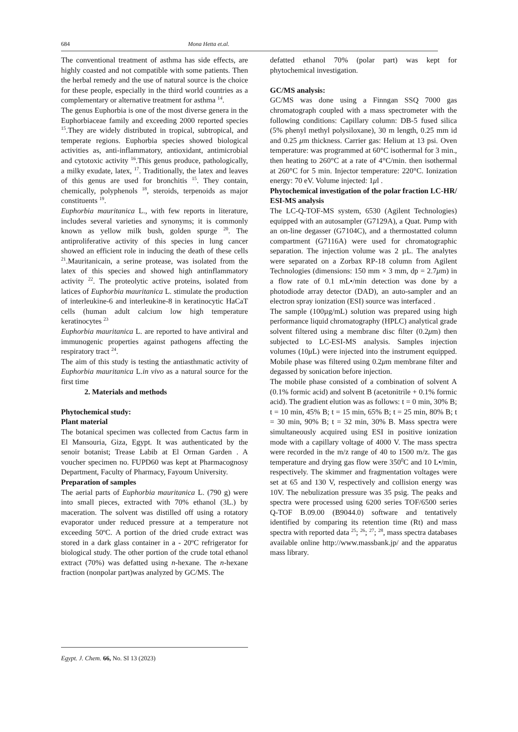684 Mona Hetta et.al.
The conventional treatment of asthma has side effects, are highly coasted and not compatible with some patients. Then the herbal remedy and the use of natural source is the choice for these people, especially in the third world countries as a complementary or alternative treatment for asthma <sup>14</sup>.
The genus Euphorbia is one of the most diverse genera in the Euphorbiaceae family and exceeding 2000 reported species <sup>15</sup>.They are widely distributed in tropical, subtropical, and temperate regions. Euphorbia species showed biological activities as, anti-inflammatory, antioxidant, antimicrobial and cytotoxic activity <sup>16</sup>.This genus produce, pathologically, a milky exudate, latex, <sup>17</sup>. Traditionally, the latex and leaves of this genus are used for bronchitis <sup>15</sup>. They contain, chemically, polyphenols <sup>18</sup>, steroids, terpenoids as major constituents <sup>19</sup>.
Euphorbia mauritanica L., with few reports in literature, includes several varieties and synonyms; it is commonly known as yellow milk bush, golden spurge <sup>20</sup>. The antiproliferative activity of this species in lung cancer showed an efficient role in inducing the death of these cells <sup>21</sup>.Mauritanicain, a serine protease, was isolated from the latex of this species and showed high antinflammatory activity <sup>22</sup>. The proteolytic active proteins, isolated from latices of Euphorbia mauritanica L. stimulate the production of interleukine-6 and interleukine-8 in keratinocytic HaCaT cells (human adult calcium low high temperature keratinocytes <sup>23</sup>
Euphorbia mauritanica L. are reported to have antiviral and immunogenic properties against pathogens affecting the respiratory tract <sup>24</sup>.
The aim of this study is testing the antiasthmatic activity of Euphorbia mauritanica L.in vivo as a natural source for the first time
2. Materials and methods
Phytochemical study:
Plant material
The botanical specimen was collected from Cactus farm in El Mansouria, Giza, Egypt. It was authenticated by the senoir botanist; Trease Labib at El Orman Garden . A voucher specimen no. FUPD60 was kept at Pharmacognosy Department, Faculty of Pharmacy, Fayoum University.
Preparation of samples
The aerial parts of Euphorbia mauritanica L. (790 g) were into small pieces, extracted with 70% ethanol (3L.) by maceration. The solvent was distilled off using a rotatory evaporator under reduced pressure at a temperature not exceeding 50ºC. A portion of the dried crude extract was stored in a dark glass container in a - 20ºC refrigerator for biological study. The other portion of the crude total ethanol extract (70%) was defatted using n-hexane. The n-hexane fraction (nonpolar part)was analyzed by GC/MS. The
defatted ethanol 70% (polar part) was kept for phytochemical investigation.
GC/MS analysis:
GC/MS was done using a Finngan SSQ 7000 gas chromatograph coupled with a mass spectrometer with the following conditions: Capillary column: DB-5 fused silica (5% phenyl methyl polysiloxane), 30 m length, 0.25 mm id and 0.25 μm thickness. Carrier gas: Helium at 13 psi. Oven temperature: was programmed at 60°C isothermal for 3 min., then heating to 260°C at a rate of 4°C/min. then isothermal at 260°C for 5 min. Injector temperature: 220°C. Ionization energy: 70 eV. Volume injected: 1μl .
Phytochemical investigation of the polar fraction LC-HR/ ESI-MS analysis
The LC-Q-TOF-MS system, 6530 (Agilent Technologies) equipped with an autosampler (G7129A), a Quat. Pump with an on-line degasser (G7104C), and a thermostatted column compartment (G7116A) were used for chromatographic separation. The injection volume was 2 µL. The analytes were separated on a Zorbax RP-18 column from Agilent Technologies (dimensions: 150 mm × 3 mm, dp = 2.7μm) in a flow rate of 0.1 mL•/min detection was done by a photodiode array detector (DAD), an auto-sampler and an electron spray ionization (ESI) source was interfaced .
The sample (100µg/mL) solution was prepared using high performance liquid chromatography (HPLC) analytical grade solvent filtered using a membrane disc filter (0.2μm) then subjected to LC-ESI-MS analysis. Samples injection volumes (10μ L) were injected into the instrument equipped. Mobile phase was filtered using 0.2μm membrane filter and degassed by sonication before injection.
The mobile phase consisted of a combination of solvent A (0.1% formic acid) and solvent B (acetonitrile + 0.1% formic acid). The gradient elution was as follows: t = 0 min, 30% B; t = 10 min, 45% B; t = 15 min, 65% B; t = 25 min, 80% B; t = 30 min, 90% B; t = 32 min, 30% B. Mass spectra were simultaneously acquired using ESI in positive ionization mode with a capillary voltage of 4000 V. The mass spectra were recorded in the m/z range of 40 to 1500 m/z. The gas temperature and drying gas flow were 350<sup>0</sup>C and 10 L•/min, respectively. The skimmer and fragmentation voltages were set at 65 and 130 V, respectively and collision energy was 10V. The nebulization pressure was 35 psig. The peaks and spectra were processed using 6200 series TOF/6500 series Q-TOF B.09.00 (B9044.0) software and tentatively identified by comparing its retention time (Rt) and mass spectra with reported data <sup>25</sup>; <sup>26</sup>; <sup>27</sup>; <sup>28</sup>, mass spectra databases available online http://www.massbank.jp/ and the apparatus mass library.
Egypt. J. Chem. 66, No. SI 13 (2023)